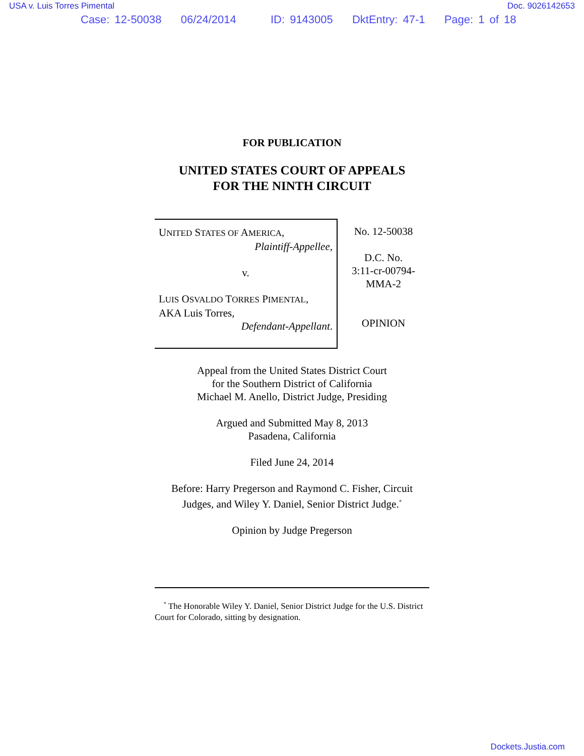USA v. Luis Torres Pimental Doc. 9026142653
Case: 12-50038 06/24/2014 ID: 9143005 DktEntry: 47-1 Page: 1 of 18
FOR PUBLICATION
UNITED STATES COURT OF APPEALS
FOR THE NINTH CIRCUIT
UNITED STATES OF AMERICA,
Plaintiff-Appellee,
v.
LUIS OSVALDO TORRES PIMENTAL,
AKA Luis Torres,
Defendant-Appellant.
No. 12-50038
D.C. No.
3:11-cr-00794-
MMA-2
OPINION
Appeal from the United States District Court
for the Southern District of California
Michael M. Anello, District Judge, Presiding
Argued and Submitted May 8, 2013
Pasadena, California
Filed June 24, 2014
Before: Harry Pregerson and Raymond C. Fisher, Circuit Judges, and Wiley Y. Daniel, Senior District Judge.<sup>*</sup>
Opinion by Judge Pregerson
<sup>*</sup> The Honorable Wiley Y. Daniel, Senior District Judge for the U.S. District Court for Colorado, sitting by designation.
Dockets.Justia.com